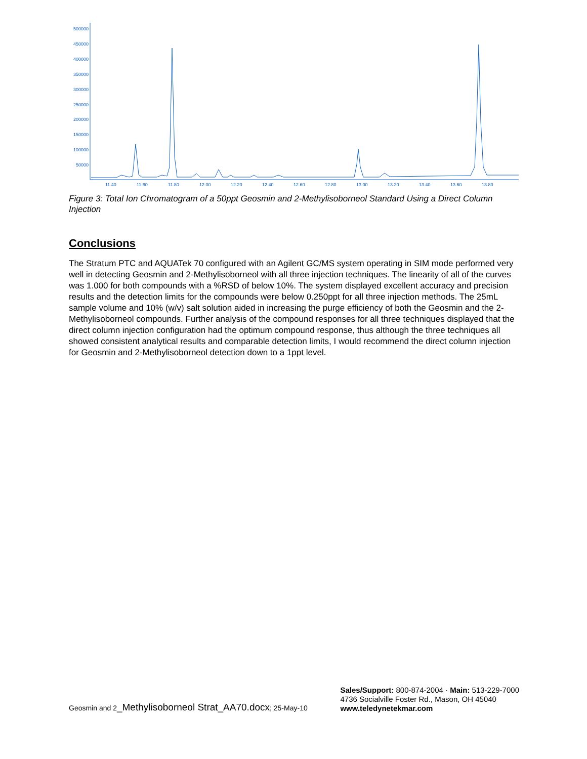500000
450000
400000
350000
300000
250000
200000
150000
100000
50000
11.40
11.60
11.80
12.00
12.20
12.40
12.60
12.80
13.00
13.20
13.40
13.60
13.80
Figure 3: Total Ion Chromatogram of a 50ppt Geosmin and 2-Methylisoborneol Standard Using a Direct Column Injection
Conclusions
The Stratum PTC and AQUATek 70 configured with an Agilent GC/MS system operating in SIM mode performed very well in detecting Geosmin and 2-Methylisoborneol with all three injection techniques. The linearity of all of the curves was 1.000 for both compounds with a %RSD of below 10%. The system displayed excellent accuracy and precision results and the detection limits for the compounds were below 0.250ppt for all three injection methods. The 25mL sample volume and 10% (w/v) salt solution aided in increasing the purge efficiency of both the Geosmin and the 2-Methylisoborneol compounds. Further analysis of the compound responses for all three techniques displayed that the direct column injection configuration had the optimum compound response, thus although the three techniques all showed consistent analytical results and comparable detection limits, I would recommend the direct column injection for Geosmin and 2-Methylisoborneol detection down to a 1ppt level.
Geosmin and 2_Methylisoborneol Strat_AA70.docx; 25-May-10
Sales/Support: 800-874-2004 · Main: 513-229-7000
4736 Socialville Foster Rd., Mason, OH 45040
www.teledynetekmar.com